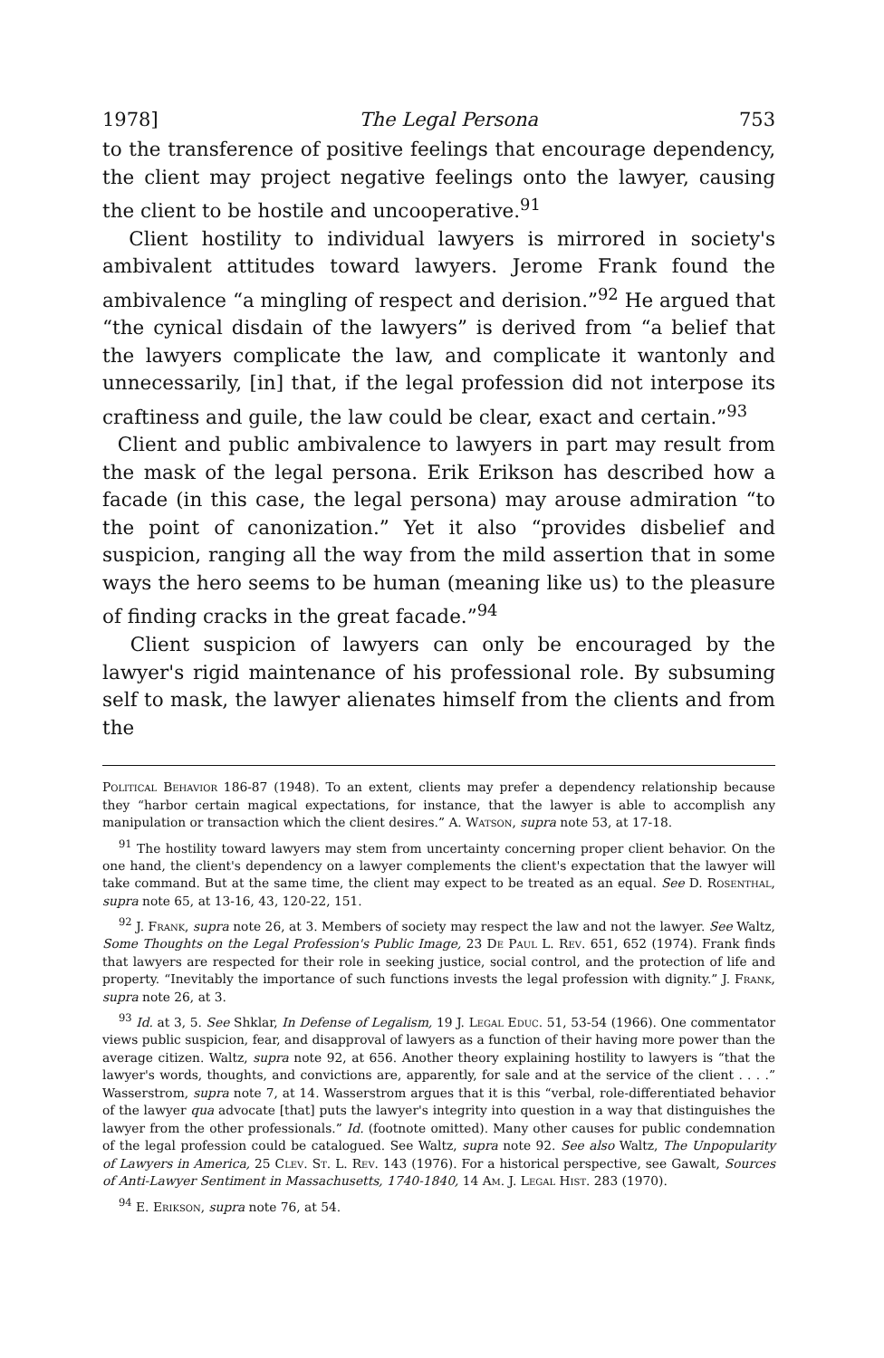1978] The Legal Persona 753
to the transference of positive feelings that encourage dependency, the client may project negative feelings onto the lawyer, causing the client to be hostile and uncooperative.<sup>91</sup>
Client hostility to individual lawyers is mirrored in society's ambivalent attitudes toward lawyers. Jerome Frank found the ambivalence “a mingling of respect and derision.”<sup>92</sup> He argued that “the cynical disdain of the lawyers” is derived from “a belief that the lawyers complicate the law, and complicate it wantonly and unnecessarily, [in] that, if the legal profession did not interpose its craftiness and guile, the law could be clear, exact and certain.”<sup>93</sup>
Client and public ambivalence to lawyers in part may result from the mask of the legal persona. Erik Erikson has described how a facade (in this case, the legal persona) may arouse admiration “to the point of canonization.” Yet it also “provides disbelief and suspicion, ranging all the way from the mild assertion that in some ways the hero seems to be human (meaning like us) to the pleasure of finding cracks in the great facade.”<sup>94</sup>
Client suspicion of lawyers can only be encouraged by the lawyer's rigid maintenance of his professional role. By subsuming self to mask, the lawyer alienates himself from the clients and from the
Political Behavior 186-87 (1948). To an extent, clients may prefer a dependency relationship because they “harbor certain magical expectations, for instance, that the lawyer is able to accomplish any manipulation or transaction which the client desires.” A. Watson, supra note 53, at 17-18.
<sup>91</sup> The hostility toward lawyers may stem from uncertainty concerning proper client behavior. On the one hand, the client's dependency on a lawyer complements the client's expectation that the lawyer will take command. But at the same time, the client may expect to be treated as an equal. See D. Rosenthal, supra note 65, at 13-16, 43, 120-22, 151.
<sup>92</sup> J. Frank, supra note 26, at 3. Members of society may respect the law and not the lawyer. See Waltz, Some Thoughts on the Legal Profession's Public Image, 23 De Paul L. Rev. 651, 652 (1974). Frank finds that lawyers are respected for their role in seeking justice, social control, and the protection of life and property. “Inevitably the importance of such functions invests the legal profession with dignity.” J. Frank, supra note 26, at 3.
<sup>93</sup> Id. at 3, 5. See Shklar, In Defense of Legalism, 19 J. Legal Educ. 51, 53-54 (1966). One commentator views public suspicion, fear, and disapproval of lawyers as a function of their having more power than the average citizen. Waltz, supra note 92, at 656. Another theory explaining hostility to lawyers is “that the lawyer's words, thoughts, and convictions are, apparently, for sale and at the service of the client . . . .” Wasserstrom, supra note 7, at 14. Wasserstrom argues that it is this “verbal, role-differentiated behavior of the lawyer qua advocate [that] puts the lawyer's integrity into question in a way that distinguishes the lawyer from the other professionals.” Id. (footnote omitted). Many other causes for public condemnation of the legal profession could be catalogued. See Waltz, supra note 92. See also Waltz, The Unpopularity of Lawyers in America, 25 Clev. St. L. Rev. 143 (1976). For a historical perspective, see Gawalt, Sources of Anti-Lawyer Sentiment in Massachusetts, 1740-1840, 14 Am. J. Legal Hist. 283 (1970).
<sup>94</sup> E. Erikson, supra note 76, at 54.